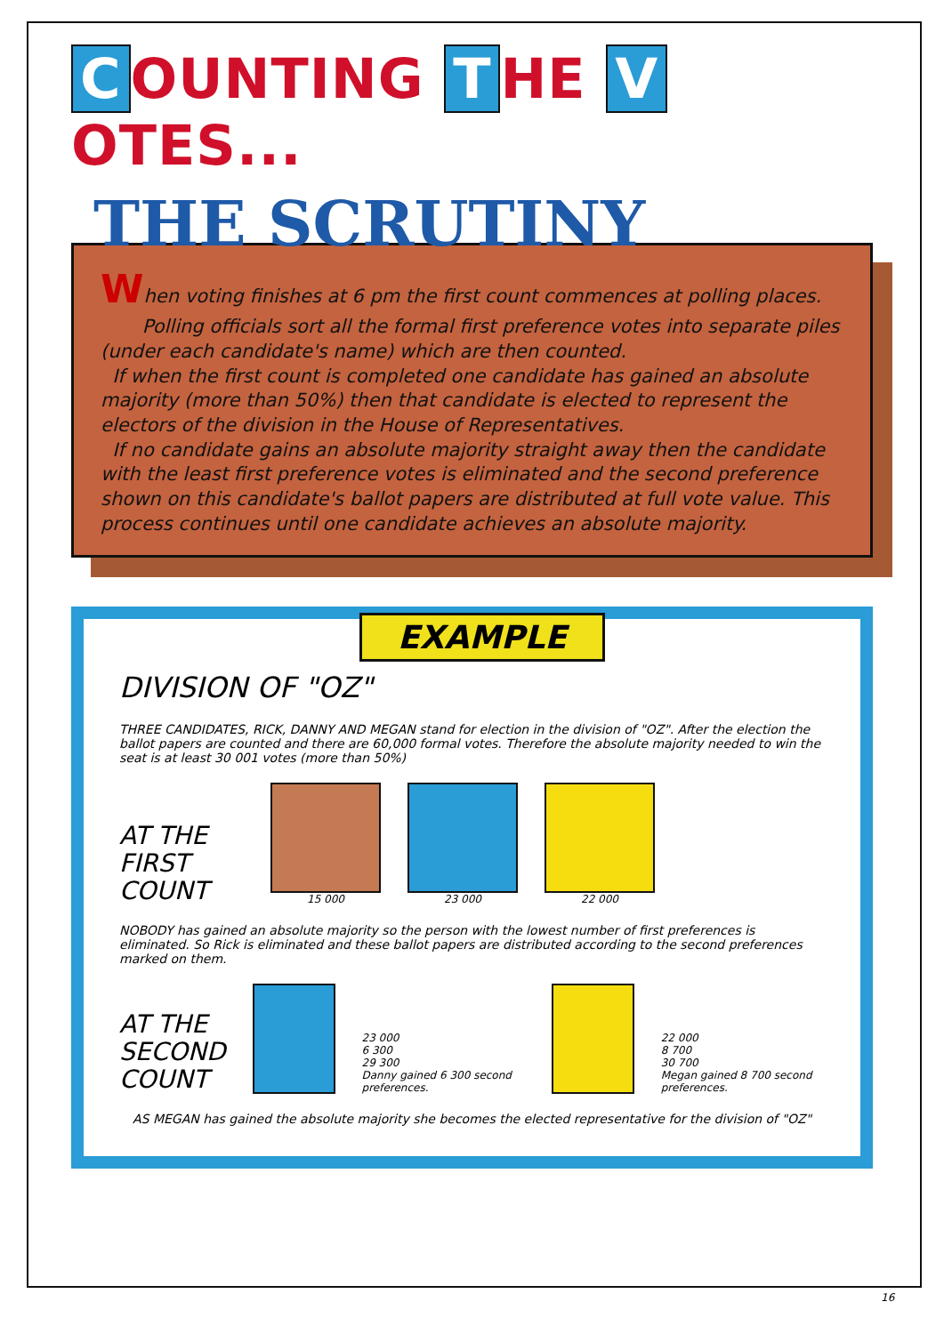C OUNTING T HE V OTES...
THE SCRUTINY
When voting finishes at 6 pm the first count commences at polling places.
Polling officials sort all the formal first preference votes into separate piles (under each candidate's name) which are then counted.
If when the first count is completed one candidate has gained an absolute majority (more than 50%) then that candidate is elected to represent the electors of the division in the House of Representatives.
If no candidate gains an absolute majority straight away then the candidate with the least first preference votes is eliminated and the second preference shown on this candidate's ballot papers are distributed at full vote value. This process continues until one candidate achieves an absolute majority.
EXAMPLE
DIVISION OF "OZ"
THREE CANDIDATES, RICK, DANNY AND MEGAN stand for election in the division of "OZ". After the election the ballot papers are counted and there are 60,000 formal votes. Therefore the absolute majority needed to win the seat is at least 30 001 votes (more than 50%)
AT THE FIRST COUNT
15 000
23 000
22 000
NOBODY has gained an absolute majority so the person with the lowest number of first preferences is eliminated. So Rick is eliminated and these ballot papers are distributed according to the second preferences marked on them.
AT THE SECOND COUNT
23 000
6 300
29 300
Danny gained 6 300 second preferences.
22 000
8 700
30 700
Megan gained 8 700 second preferences.
AS MEGAN has gained the absolute majority she becomes the elected representative for the division of "OZ"
16